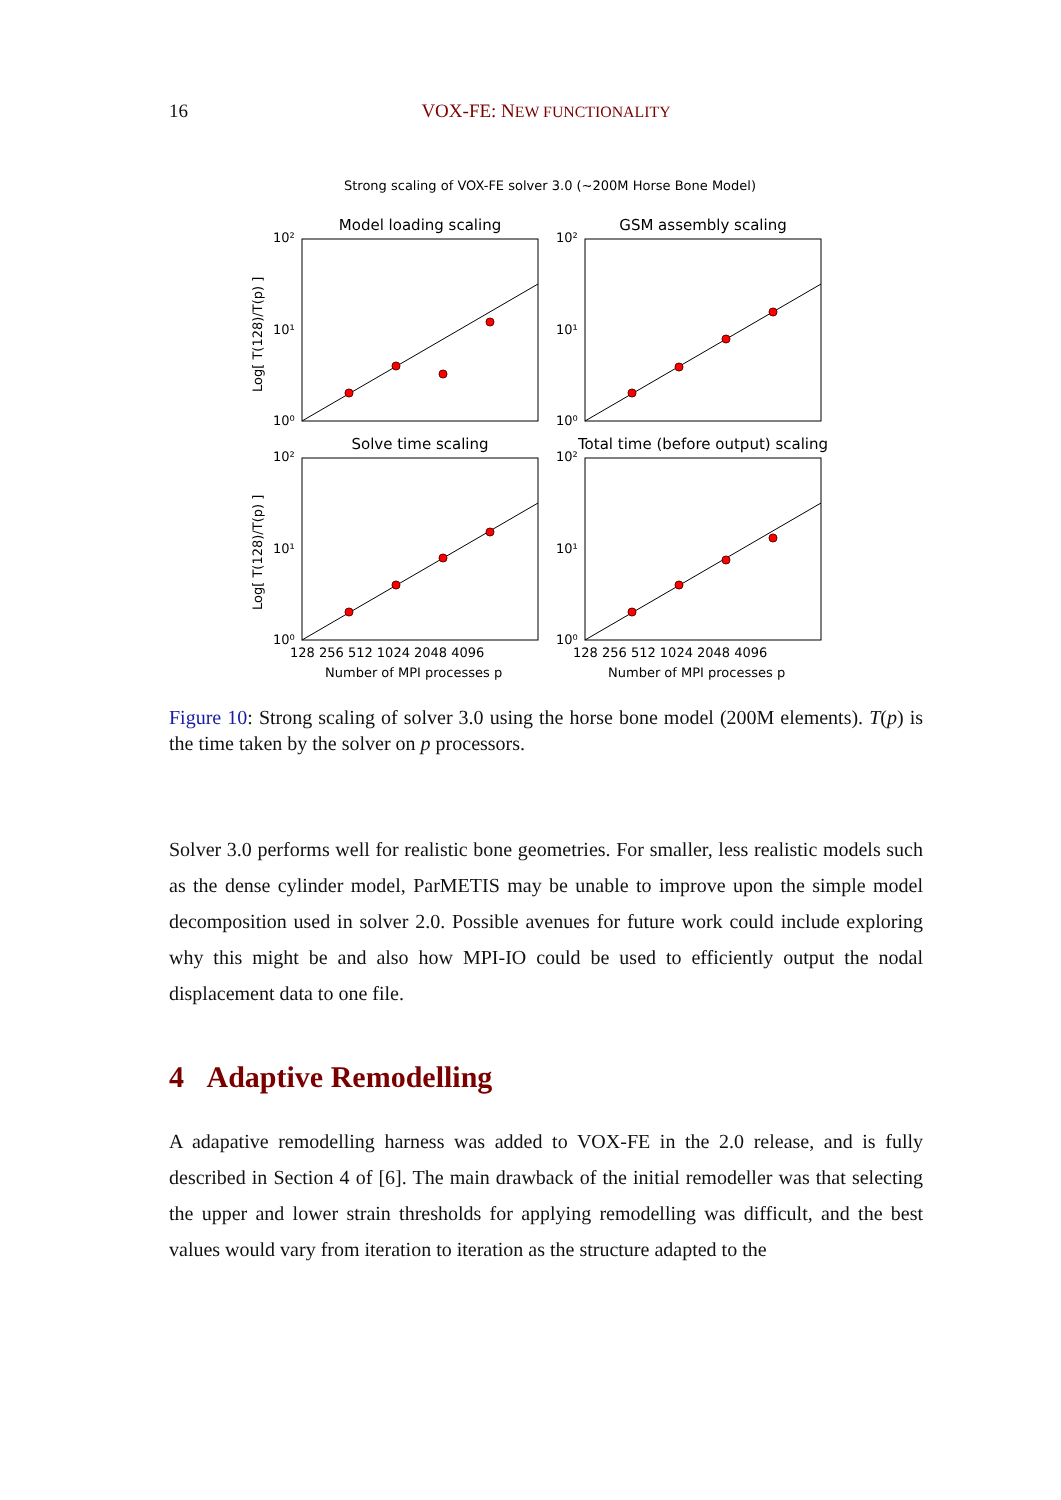16 VOX-FE: NEW FUNCTIONALITY
Strong scaling of VOX-FE solver 3.0 (~200M Horse Bone Model)
Model loading scaling
GSM assembly scaling
Solve time scaling
Total time (before output) scaling
10²
10¹
10⁰
10²
10¹
10⁰
10²
10¹
10⁰
10²
10¹
10⁰
128 256 512 1024 2048 4096
128 256 512 1024 2048 4096
Number of MPI processes p
Number of MPI processes p
Log[ T(128)/T(p) ]
Log[ T(128)/T(p) ]
Figure 10: Strong scaling of solver 3.0 using the horse bone model (200M elements). T(p) is the time taken by the solver on p processors.
Solver 3.0 performs well for realistic bone geometries. For smaller, less realistic models such as the dense cylinder model, ParMETIS may be unable to improve upon the simple model decomposition used in solver 2.0. Possible avenues for future work could include exploring why this might be and also how MPI-IO could be used to efficiently output the nodal displacement data to one file.
4 Adaptive Remodelling
A adapative remodelling harness was added to VOX-FE in the 2.0 release, and is fully described in Section 4 of [6]. The main drawback of the initial remodeller was that selecting the upper and lower strain thresholds for applying remodelling was difficult, and the best values would vary from iteration to iteration as the structure adapted to the